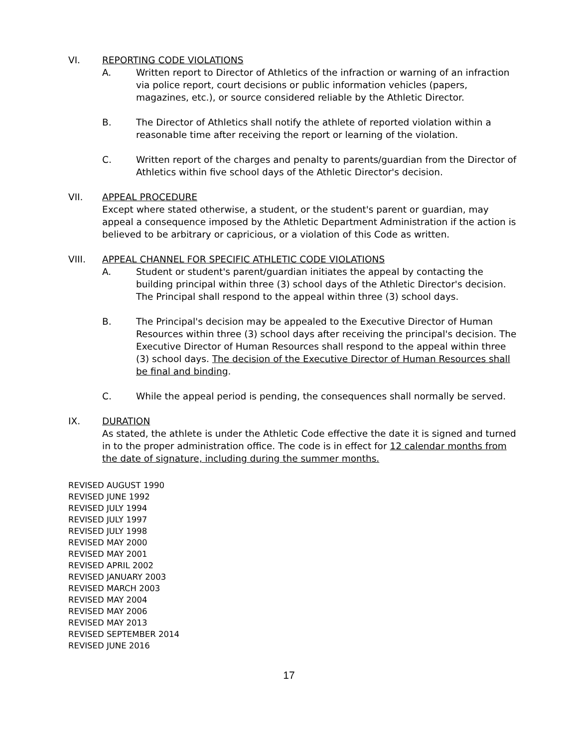VI. REPORTING CODE VIOLATIONS
A. Written report to Director of Athletics of the infraction or warning of an infraction via police report, court decisions or public information vehicles (papers, magazines, etc.), or source considered reliable by the Athletic Director.
B. The Director of Athletics shall notify the athlete of reported violation within a reasonable time after receiving the report or learning of the violation.
C. Written report of the charges and penalty to parents/guardian from the Director of Athletics within five school days of the Athletic Director's decision.
VII. APPEAL PROCEDURE
Except where stated otherwise, a student, or the student's parent or guardian, may appeal a consequence imposed by the Athletic Department Administration if the action is believed to be arbitrary or capricious, or a violation of this Code as written.
VIII. APPEAL CHANNEL FOR SPECIFIC ATHLETIC CODE VIOLATIONS
A. Student or student's parent/guardian initiates the appeal by contacting the building principal within three (3) school days of the Athletic Director's decision. The Principal shall respond to the appeal within three (3) school days.
B. The Principal's decision may be appealed to the Executive Director of Human Resources within three (3) school days after receiving the principal's decision. The Executive Director of Human Resources shall respond to the appeal within three (3) school days. The decision of the Executive Director of Human Resources shall be final and binding.
C. While the appeal period is pending, the consequences shall normally be served.
IX. DURATION
As stated, the athlete is under the Athletic Code effective the date it is signed and turned in to the proper administration office. The code is in effect for 12 calendar months from the date of signature, including during the summer months.
REVISED AUGUST 1990
REVISED JUNE 1992
REVISED JULY 1994
REVISED JULY 1997
REVISED JULY 1998
REVISED MAY 2000
REVISED MAY 2001
REVISED APRIL 2002
REVISED JANUARY 2003
REVISED MARCH 2003
REVISED MAY 2004
REVISED MAY 2006
REVISED MAY 2013
REVISED SEPTEMBER 2014
REVISED JUNE 2016
17